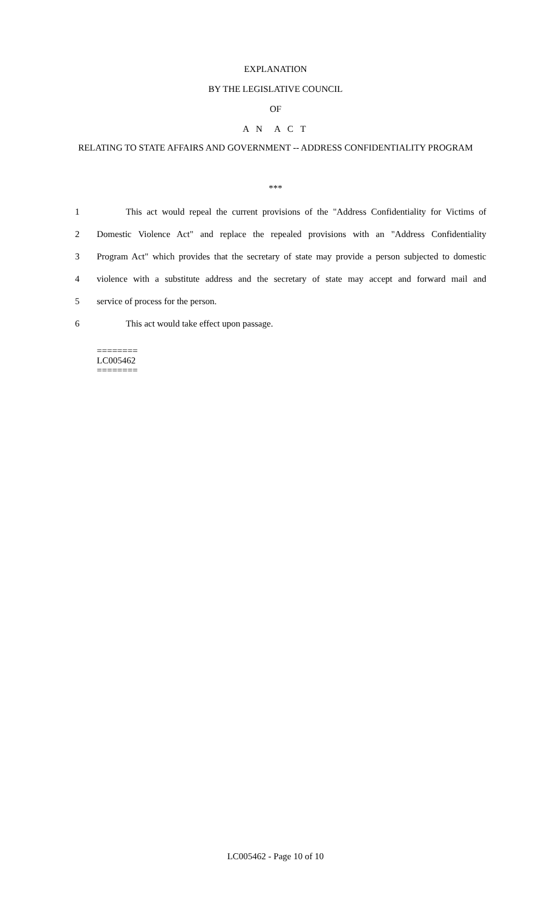EXPLANATION
BY THE LEGISLATIVE COUNCIL
OF
A N A C T
RELATING TO STATE AFFAIRS AND GOVERNMENT -- ADDRESS CONFIDENTIALITY PROGRAM
***
1
This act would repeal the current provisions of the "Address Confidentiality for Victims of
2
Domestic Violence Act" and replace the repealed provisions with an "Address Confidentiality
3
Program Act" which provides that the secretary of state may provide a person subjected to domestic
4
violence with a substitute address and the secretary of state may accept and forward mail and
5 service of process for the person.
6 This act would take effect upon passage.
========
LC005462
========
LC005462 - Page 10 of 10